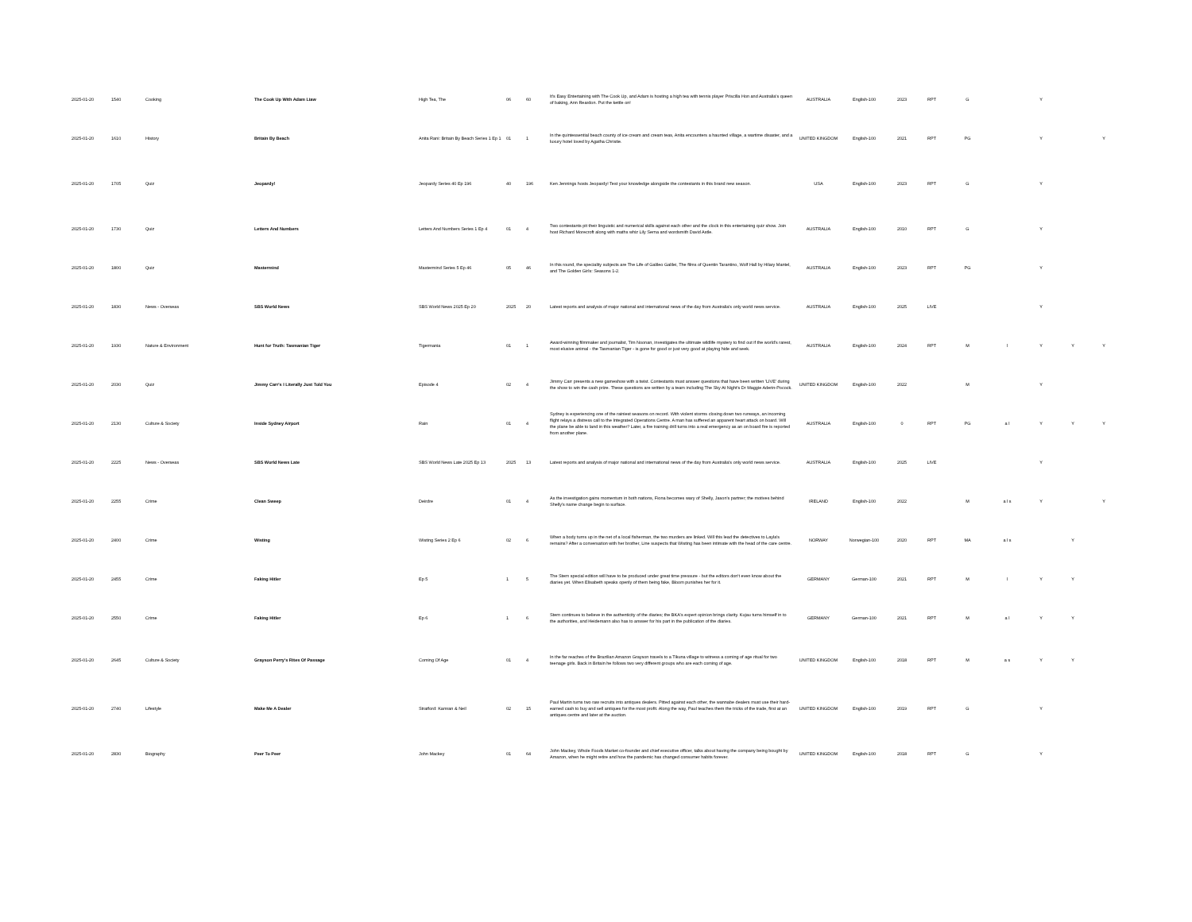| 2025-01-20 | 1540 | Cooking | The Cook Up With Adam Liaw | High Tea, The | 06 | 60 | It's Easy Entertaining with The Cook Up, and Adam is hosting a high tea with tennis player Priscilla Hon and Australia's queen of baking, Ann Reardon. Put the kettle on! | AUSTRALIA | English-100 | 2023 | RPT | G | | Y | | |
| 2025-01-20 | 1610 | History | Britain By Beach | Anita Rani: Britain By Beach Series 1 Ep 1 | 01 | 1 | In the quintessential beach county of ice cream and cream teas, Anita encounters a haunted village, a wartime disaster, and a luxury hotel loved by Agatha Christie. | UNITED KINGDOM | English-100 | 2021 | RPT | PG | | Y | | Y |
| 2025-01-20 | 1705 | Quiz | Jeopardy! | Jeopardy Series 40 Ep 196 | 40 | 196 | Ken Jennings hosts Jeopardy! Test your knowledge alongside the contestants in this brand new season. | USA | English-100 | 2023 | RPT | G | | Y | | |
| 2025-01-20 | 1730 | Quiz | Letters And Numbers | Letters And Numbers Series 1 Ep 4 | 01 | 4 | Two contestants pit their linguistic and numerical skills against each other and the clock in this entertaining quiz show. Join host Richard Morecroft along with maths whiz Lily Serna and wordsmith David Astle. | AUSTRALIA | English-100 | 2010 | RPT | G | | Y | | |
| 2025-01-20 | 1800 | Quiz | Mastermind | Mastermind Series 5 Ep 46 | 05 | 46 | In this round, the speciality subjects are The Life of Galileo Galilei, The films of Quentin Tarantino, Wolf Hall by Hilary Mantel, and The Golden Girls: Seasons 1-2. | AUSTRALIA | English-100 | 2023 | RPT | PG | | Y | | |
| 2025-01-20 | 1830 | News - Overseas | SBS World News | SBS World News 2025 Ep 20 | 2025 | 20 | Latest reports and analysis of major national and international news of the day from Australia's only world news service. | AUSTRALIA | English-100 | 2025 | LIVE | | | Y | | |
| 2025-01-20 | 1930 | Nature & Environment | Hunt for Truth: Tasmanian Tiger | Tigermania | 01 | 1 | Award-winning filmmaker and journalist, Tim Noonan, investigates the ultimate wildlife mystery to find out if the world's rarest, most elusive animal - the Tasmanian Tiger - is gone for good or just very good at playing hide and seek. | AUSTRALIA | English-100 | 2024 | RPT | M | l | Y | Y | Y |
| 2025-01-20 | 2030 | Quiz | Jimmy Carr's I Literally Just Told You | Episode 4 | 02 | 4 | Jimmy Carr presents a new gameshow with a twist. Contestants must answer questions that have been written 'LIVE' during the show to win the cash prize. These questions are written by a team including The Sky At Night's Dr Maggie Aderin-Pocock. | UNITED KINGDOM | English-100 | 2022 | | M | | Y | | |
| 2025-01-20 | 2130 | Culture & Society | Inside Sydney Airport | Rain | 01 | 4 | Sydney is experiencing one of the rainiest seasons on record. With violent storms closing down two runways, an incoming flight relays a distress call to the Integrated Operations Centre. A man has suffered an apparent heart attack on board. Will the plane be able to land in this weather? Later, a fire training drill turns into a real emergency as an on board fire is reported from another plane. | AUSTRALIA | English-100 | 0 | RPT | PG | a l | Y | Y | Y |
| 2025-01-20 | 2225 | News - Overseas | SBS World News Late | SBS World News Late 2025 Ep 13 | 2025 | 13 | Latest reports and analysis of major national and international news of the day from Australia's only world news service. | AUSTRALIA | English-100 | 2025 | LIVE | | | Y | | |
| 2025-01-20 | 2255 | Crime | Clean Sweep | Deirdre | 01 | 4 | As the investigation gains momentum in both nations, Fiona becomes wary of Shelly, Jason's partner; the motives behind Shelly's name change begin to surface. | IRELAND | English-100 | 2022 | | M | a l s | Y | | Y |
| 2025-01-20 | 2400 | Crime | Wisting | Wisting Series 2 Ep 6 | 02 | 6 | When a body turns up in the net of a local fisherman, the two murders are linked. Will this lead the detectives to Layla's remains? After a conversation with her brother, Line suspects that Wisting has been intimate with the head of the care centre. | NORWAY | Norwegian-100 | 2020 | RPT | MA | a l s | | Y | |
| 2025-01-20 | 2455 | Crime | Faking Hitler | Ep 5 | 1 | 5 | The Stern special edition will have to be produced under great time pressure - but the editors don't even know about the diaries yet. When Elisabeth speaks openly of them being fake, Bloom punishes her for it. | GERMANY | German-100 | 2021 | RPT | M | l | Y | Y | |
| 2025-01-20 | 2550 | Crime | Faking Hitler | Ep 6 | 1 | 6 | Stern continues to believe in the authenticity of the diaries; the BKA's expert opinion brings clarity. Kujau turns himself in to the authorities, and Heidemann also has to answer for his part in the publication of the diaries. | GERMANY | German-100 | 2021 | RPT | M | a l | Y | Y | |
| 2025-01-20 | 2645 | Culture & Society | Grayson Perry's Rites Of Passage | Coming Of Age | 01 | 4 | In the far reaches of the Brazilian Amazon Grayson travels to a Tikuna village to witness a coming of age ritual for two teenage girls. Back in Britain he follows two very different groups who are each coming of age. | UNITED KINGDOM | English-100 | 2018 | RPT | M | a s | Y | Y | |
| 2025-01-20 | 2740 | Lifestyle | Make Me A Dealer | Stratford: Kamran & Neil | 02 | 15 | Paul Martin turns two raw recruits into antiques dealers. Pitted against each other, the wannabe dealers must use their hard-earned cash to buy and sell antiques for the most profit. Along the way, Paul teaches them the tricks of the trade, first at an antiques centre and later at the auction. | UNITED KINGDOM | English-100 | 2019 | RPT | G | | Y | | |
| 2025-01-20 | 2830 | Biography | Peer To Peer | John Mackey | 01 | 64 | John Mackey, Whole Foods Market co-founder and chief executive officer, talks about having the company being bought by Amazon, when he might retire and how the pandemic has changed consumer habits forever. | UNITED KINGDOM | English-100 | 2018 | RPT | G | | Y | | |